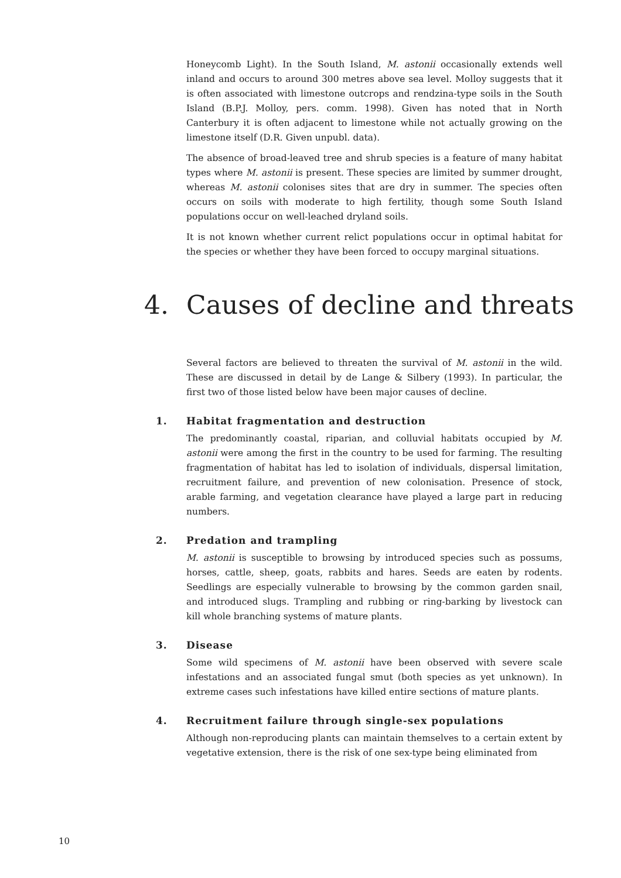Honeycomb Light). In the South Island, M. astonii occasionally extends well inland and occurs to around 300 metres above sea level. Molloy suggests that it is often associated with limestone outcrops and rendzina-type soils in the South Island (B.P.J. Molloy, pers. comm. 1998). Given has noted that in North Canterbury it is often adjacent to limestone while not actually growing on the limestone itself (D.R. Given unpubl. data).
The absence of broad-leaved tree and shrub species is a feature of many habitat types where M. astonii is present. These species are limited by summer drought, whereas M. astonii colonises sites that are dry in summer. The species often occurs on soils with moderate to high fertility, though some South Island populations occur on well-leached dryland soils.
It is not known whether current relict populations occur in optimal habitat for the species or whether they have been forced to occupy marginal situations.
4. Causes of decline and threats
Several factors are believed to threaten the survival of M. astonii in the wild. These are discussed in detail by de Lange & Silbery (1993). In particular, the first two of those listed below have been major causes of decline.
1. Habitat fragmentation and destruction
The predominantly coastal, riparian, and colluvial habitats occupied by M. astonii were among the first in the country to be used for farming. The resulting fragmentation of habitat has led to isolation of individuals, dispersal limitation, recruitment failure, and prevention of new colonisation. Presence of stock, arable farming, and vegetation clearance have played a large part in reducing numbers.
2. Predation and trampling
M. astonii is susceptible to browsing by introduced species such as possums, horses, cattle, sheep, goats, rabbits and hares. Seeds are eaten by rodents. Seedlings are especially vulnerable to browsing by the common garden snail, and introduced slugs. Trampling and rubbing or ring-barking by livestock can kill whole branching systems of mature plants.
3. Disease
Some wild specimens of M. astonii have been observed with severe scale infestations and an associated fungal smut (both species as yet unknown). In extreme cases such infestations have killed entire sections of mature plants.
4. Recruitment failure through single-sex populations
Although non-reproducing plants can maintain themselves to a certain extent by vegetative extension, there is the risk of one sex-type being eliminated from
10